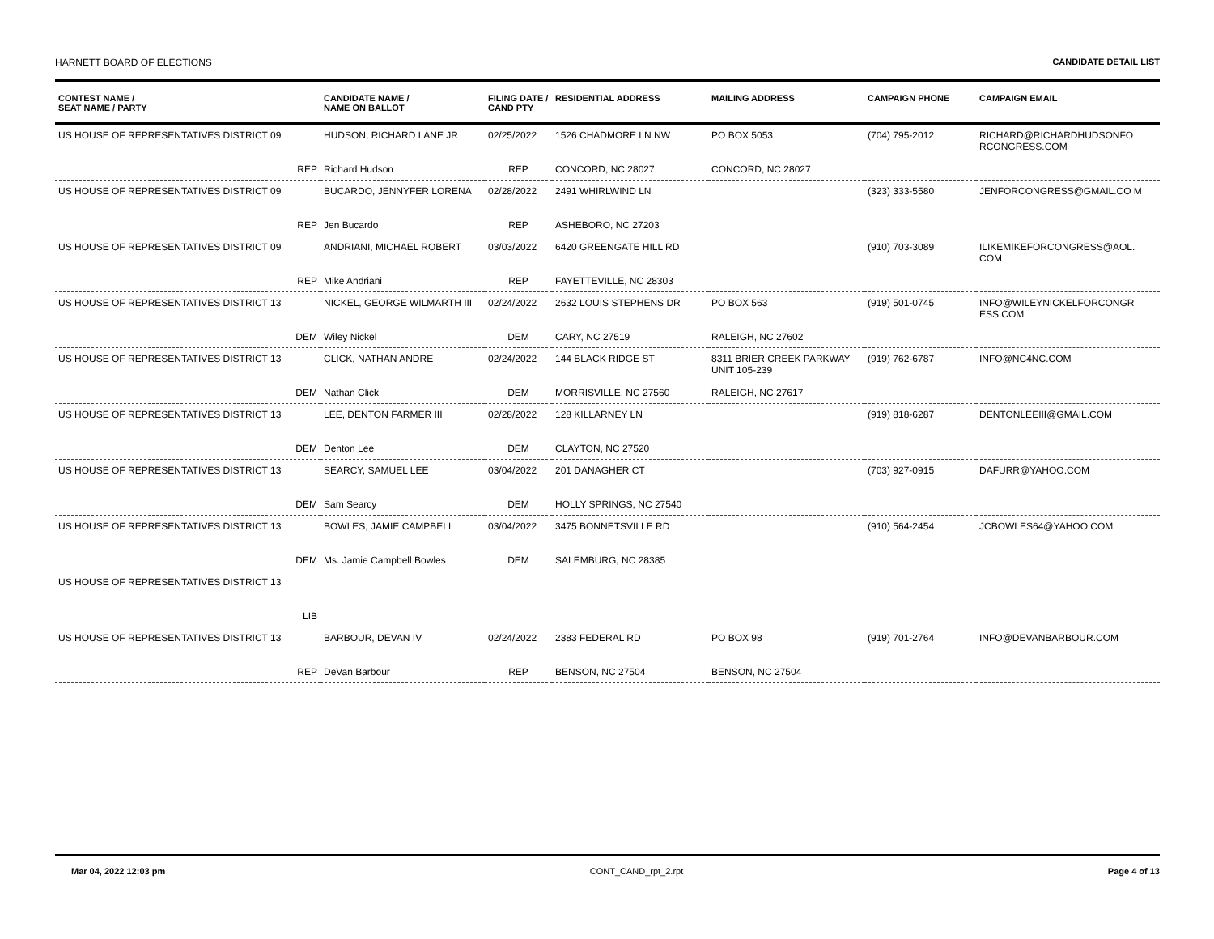HARNETT BOARD OF ELECTIONS CANDIDATE DETAIL LIST
| CONTEST NAME / SEAT NAME / PARTY | CANDIDATE NAME / NAME ON BALLOT | FILING DATE / CAND PTY | RESIDENTIAL ADDRESS | MAILING ADDRESS | CAMPAIGN PHONE | CAMPAIGN EMAIL |
| --- | --- | --- | --- | --- | --- | --- |
| US HOUSE OF REPRESENTATIVES DISTRICT 09 | HUDSON, RICHARD LANE JR | 02/25/2022 | 1526 CHADMORE LN NW | PO BOX 5053 | (704) 795-2012 | RICHARD@RICHARDHUDSONFO RCONGRESS.COM |
| REP | Richard Hudson | REP | CONCORD, NC 28027 | CONCORD, NC 28027 | | |
| US HOUSE OF REPRESENTATIVES DISTRICT 09 | BUCARDO, JENNYFER LORENA | 02/28/2022 | 2491 WHIRLWIND LN | | (323) 333-5580 | JENFORCONGRESS@GMAIL.CO M |
| REP | Jen Bucardo | REP | ASHEBORO, NC 27203 | | | |
| US HOUSE OF REPRESENTATIVES DISTRICT 09 | ANDRIANI, MICHAEL ROBERT | 03/03/2022 | 6420 GREENGATE HILL RD | | (910) 703-3089 | ILIKEMIKEFORCONGRESS@AOL. COM |
| REP | Mike Andriani | REP | FAYETTEVILLE, NC 28303 | | | |
| US HOUSE OF REPRESENTATIVES DISTRICT 13 | NICKEL, GEORGE WILMARTH III | 02/24/2022 | 2632 LOUIS STEPHENS DR | PO BOX 563 | (919) 501-0745 | INFO@WILEYNICKELFORCONGR ESS.COM |
| DEM | Wiley Nickel | DEM | CARY, NC 27519 | RALEIGH, NC 27602 | | |
| US HOUSE OF REPRESENTATIVES DISTRICT 13 | CLICK, NATHAN ANDRE | 02/24/2022 | 144 BLACK RIDGE ST | 8311 BRIER CREEK PARKWAY UNIT 105-239 | (919) 762-6787 | INFO@NC4NC.COM |
| DEM | Nathan Click | DEM | MORRISVILLE, NC 27560 | RALEIGH, NC 27617 | | |
| US HOUSE OF REPRESENTATIVES DISTRICT 13 | LEE, DENTON FARMER III | 02/28/2022 | 128 KILLARNEY LN | | (919) 818-6287 | DENTONLEEIII@GMAIL.COM |
| DEM | Denton Lee | DEM | CLAYTON, NC 27520 | | | |
| US HOUSE OF REPRESENTATIVES DISTRICT 13 | SEARCY, SAMUEL LEE | 03/04/2022 | 201 DANAGHER CT | | (703) 927-0915 | DAFURR@YAHOO.COM |
| DEM | Sam Searcy | DEM | HOLLY SPRINGS, NC 27540 | | | |
| US HOUSE OF REPRESENTATIVES DISTRICT 13 | BOWLES, JAMIE CAMPBELL | 03/04/2022 | 3475 BONNETSVILLE RD | | (910) 564-2454 | JCBOWLES64@YAHOO.COM |
| DEM | Ms. Jamie Campbell Bowles | DEM | SALEMBURG, NC 28385 | | | |
| US HOUSE OF REPRESENTATIVES DISTRICT 13 | | | | | | |
| LIB | | | | | | |
| US HOUSE OF REPRESENTATIVES DISTRICT 13 | BARBOUR, DEVAN IV | 02/24/2022 | 2383 FEDERAL RD | PO BOX 98 | (919) 701-2764 | INFO@DEVANBARBOUR.COM |
| REP | DeVan Barbour | REP | BENSON, NC 27504 | BENSON, NC 27504 | | |
Mar 04, 2022 12:03 pm CONT_CAND_rpt_2.rpt Page 4 of 13